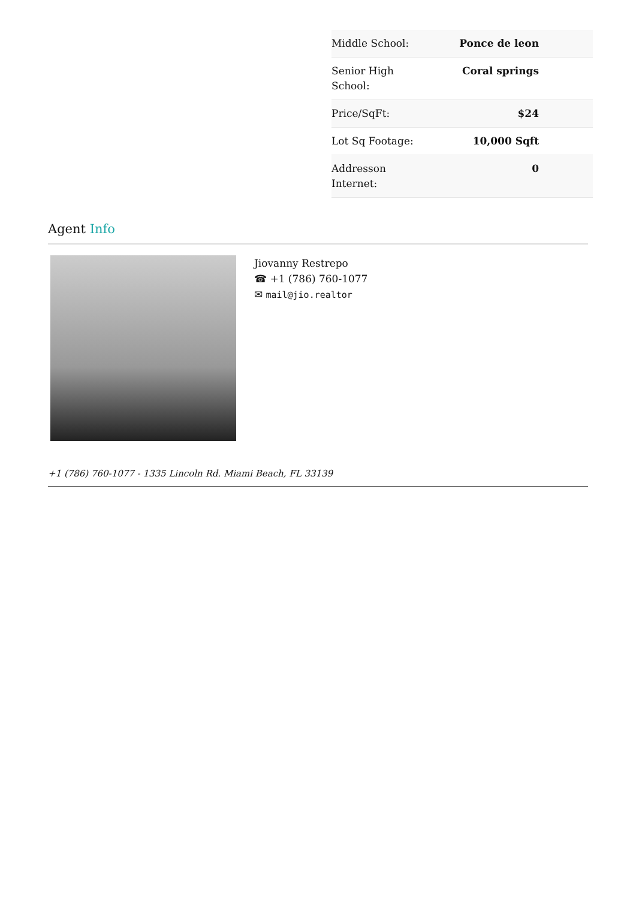| Middle School: | Ponce de leon |
| Senior High School: | Coral springs |
| Price/SqFt: | $24 |
| Lot Sq Footage: | 10,000 Sqft |
| Addresson Internet: | 0 |
Agent Info
Jiovanny Restrepo
☎ +1 (786) 760-1077
✉ mail@jio.realtor
+1 (786) 760-1077 - 1335 Lincoln Rd. Miami Beach, FL 33139